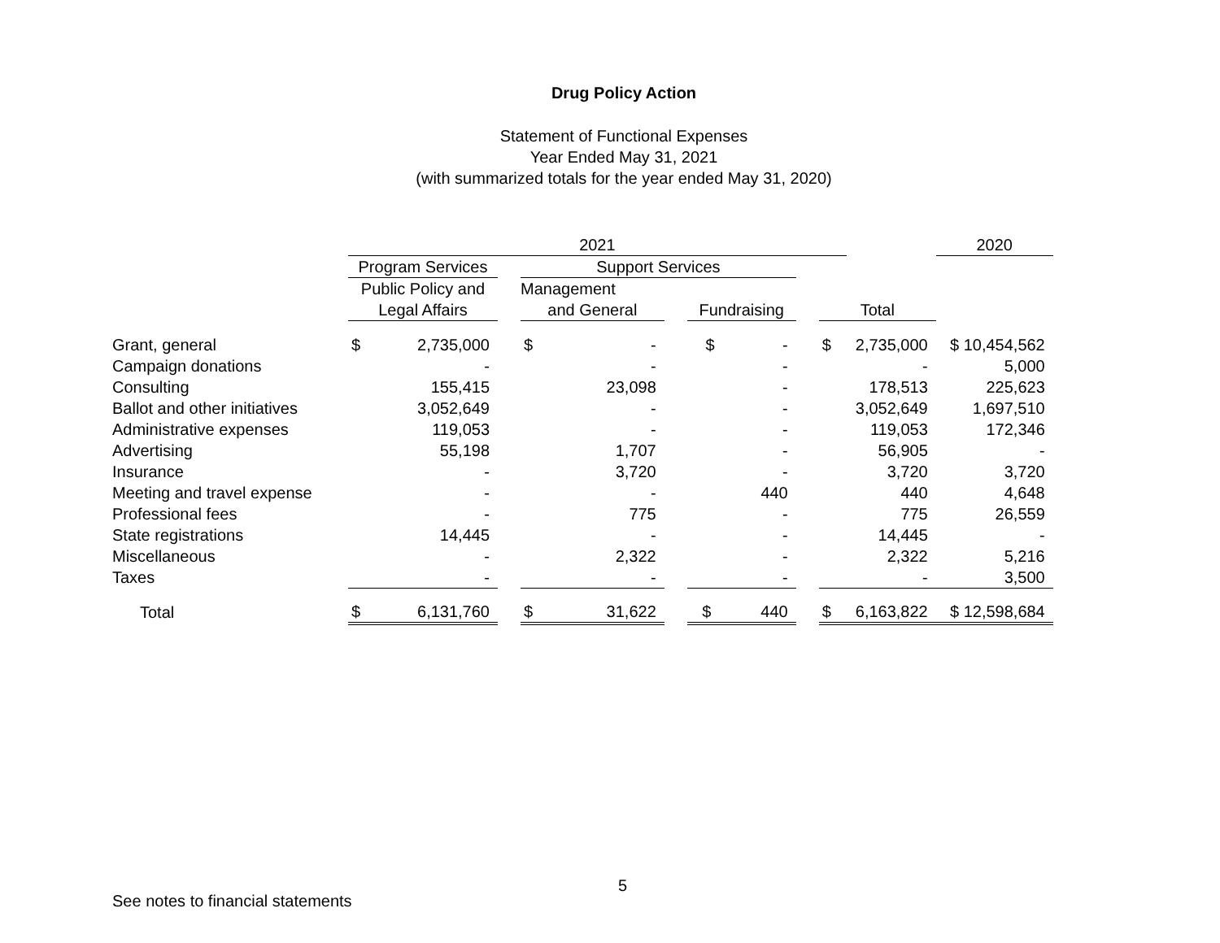Drug Policy Action
Statement of Functional Expenses
Year Ended May 31, 2021
(with summarized totals for the year ended May 31, 2020)
| | 2021 | | | | | | | | | | 2020 | |
| | Program Services | | | Support Services | | | | | | | | |
| | Public Policy and | | | Management | | | | | | | | |
| | Legal Affairs | | | and General | | | Fundraising | | Total | | | |
| Grant, general | $ | 2,735,000 | | $ | - | | $ - | | $ | 2,735,000 | | $ 10,454,562 |
| Campaign donations | | - | | | - | | - | | | - | | 5,000 |
| Consulting | | 155,415 | | | 23,098 | | - | | | 178,513 | | 225,623 |
| Ballot and other initiatives | | 3,052,649 | | | - | | - | | | 3,052,649 | | 1,697,510 |
| Administrative expenses | | 119,053 | | | - | | - | | | 119,053 | | 172,346 |
| Advertising | | 55,198 | | | 1,707 | | - | | | 56,905 | | - |
| Insurance | | - | | | 3,720 | | - | | | 3,720 | | 3,720 |
| Meeting and travel expense | | - | | | - | | 440 | | | 440 | | 4,648 |
| Professional fees | | - | | | 775 | | - | | | 775 | | 26,559 |
| State registrations | | 14,445 | | | - | | - | | | 14,445 | | - |
| Miscellaneous | | - | | | 2,322 | | - | | | 2,322 | | 5,216 |
| Taxes | | - | | | - | | - | | | - | | 3,500 |
| Total | $ | 6,131,760 | | $ | 31,622 | | $ 440 | | $ | 6,163,822 | | $ 12,598,684 |
5
See notes to financial statements